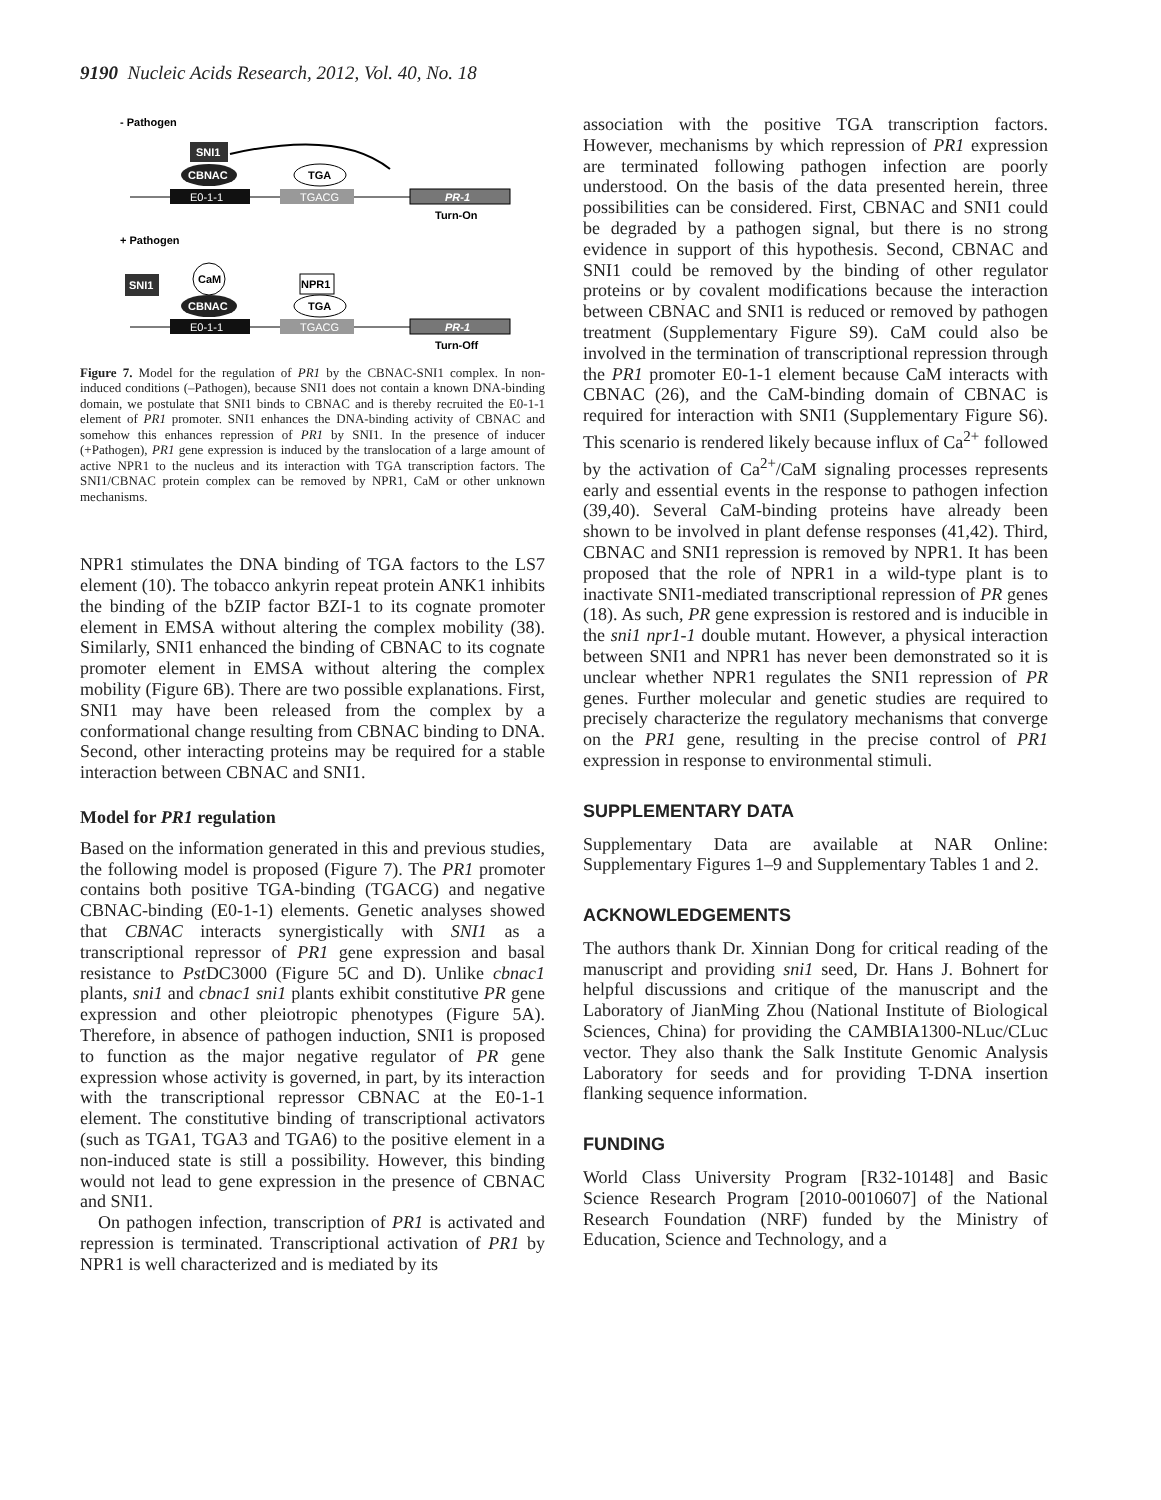9190 Nucleic Acids Research, 2012, Vol. 40, No. 18
- Pathogen
SNI1
CBNAC
TGA
E0-1-1
TGACG
PR-1
Turn-On
+ Pathogen
SNI1
CaM
CBNAC
NPR1
TGA
E0-1-1
TGACG
PR-1
Turn-Off
Figure 7. Model for the regulation of PR1 by the CBNAC-SNI1 complex. In non-induced conditions (–Pathogen), because SNI1 does not contain a known DNA-binding domain, we postulate that SNI1 binds to CBNAC and is thereby recruited the E0-1-1 element of PR1 promoter. SNI1 enhances the DNA-binding activity of CBNAC and somehow this enhances repression of PR1 by SNI1. In the presence of inducer (+Pathogen), PR1 gene expression is induced by the translocation of a large amount of active NPR1 to the nucleus and its interaction with TGA transcription factors. The SNI1/CBNAC protein complex can be removed by NPR1, CaM or other unknown mechanisms.
NPR1 stimulates the DNA binding of TGA factors to the LS7 element (10). The tobacco ankyrin repeat protein ANK1 inhibits the binding of the bZIP factor BZI-1 to its cognate promoter element in EMSA without altering the complex mobility (38). Similarly, SNI1 enhanced the binding of CBNAC to its cognate promoter element in EMSA without altering the complex mobility (Figure 6B). There are two possible explanations. First, SNI1 may have been released from the complex by a conformational change resulting from CBNAC binding to DNA. Second, other interacting proteins may be required for a stable interaction between CBNAC and SNI1.
Model for PR1 regulation
Based on the information generated in this and previous studies, the following model is proposed (Figure 7). The PR1 promoter contains both positive TGA-binding (TGACG) and negative CBNAC-binding (E0-1-1) elements. Genetic analyses showed that CBNAC interacts synergistically with SNI1 as a transcriptional repressor of PR1 gene expression and basal resistance to Pst DC3000 (Figure 5C and D). Unlike cbnac1 plants, sni1 and cbnac1 sni1 plants exhibit constitutive PR gene expression and other pleiotropic phenotypes (Figure 5A). Therefore, in absence of pathogen induction, SNI1 is proposed to function as the major negative regulator of PR gene expression whose activity is governed, in part, by its interaction with the transcriptional repressor CBNAC at the E0-1-1 element. The constitutive binding of transcriptional activators (such as TGA1, TGA3 and TGA6) to the positive element in a non-induced state is still a possibility. However, this binding would not lead to gene expression in the presence of CBNAC and SNI1.
On pathogen infection, transcription of PR1 is activated and repression is terminated. Transcriptional activation of PR1 by NPR1 is well characterized and is mediated by its
association with the positive TGA transcription factors. However, mechanisms by which repression of PR1 expression are terminated following pathogen infection are poorly understood. On the basis of the data presented herein, three possibilities can be considered. First, CBNAC and SNI1 could be degraded by a pathogen signal, but there is no strong evidence in support of this hypothesis. Second, CBNAC and SNI1 could be removed by the binding of other regulator proteins or by covalent modifications because the interaction between CBNAC and SNI1 is reduced or removed by pathogen treatment (Supplementary Figure S9). CaM could also be involved in the termination of transcriptional repression through the PR1 promoter E0-1-1 element because CaM interacts with CBNAC (26), and the CaM-binding domain of CBNAC is required for interaction with SNI1 (Supplementary Figure S6). This scenario is rendered likely because influx of Ca<sup>2+</sup> followed by the activation of Ca<sup>2+</sup>/CaM signaling processes represents early and essential events in the response to pathogen infection (39,40). Several CaM-binding proteins have already been shown to be involved in plant defense responses (41,42). Third, CBNAC and SNI1 repression is removed by NPR1. It has been proposed that the role of NPR1 in a wild-type plant is to inactivate SNI1-mediated transcriptional repression of PR genes (18). As such, PR gene expression is restored and is inducible in the sni1 npr1-1 double mutant. However, a physical interaction between SNI1 and NPR1 has never been demonstrated so it is unclear whether NPR1 regulates the SNI1 repression of PR genes. Further molecular and genetic studies are required to precisely characterize the regulatory mechanisms that converge on the PR1 gene, resulting in the precise control of PR1 expression in response to environmental stimuli.
SUPPLEMENTARY DATA
Supplementary Data are available at NAR Online: Supplementary Figures 1–9 and Supplementary Tables 1 and 2.
ACKNOWLEDGEMENTS
The authors thank Dr. Xinnian Dong for critical reading of the manuscript and providing sni1 seed, Dr. Hans J. Bohnert for helpful discussions and critique of the manuscript and the Laboratory of JianMing Zhou (National Institute of Biological Sciences, China) for providing the CAMBIA1300-NLuc/CLuc vector. They also thank the Salk Institute Genomic Analysis Laboratory for seeds and for providing T-DNA insertion flanking sequence information.
FUNDING
World Class University Program [R32-10148] and Basic Science Research Program [2010-0010607] of the National Research Foundation (NRF) funded by the Ministry of Education, Science and Technology, and a